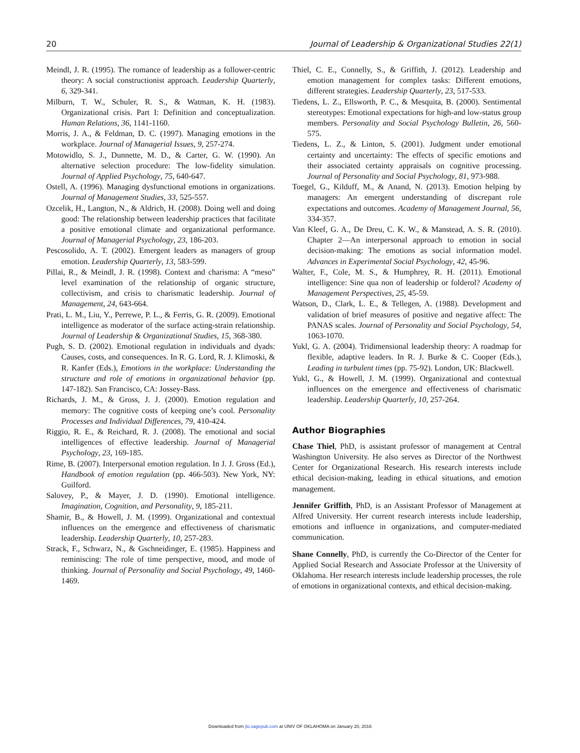20 Journal of Leadership & Organizational Studies 22(1)
Meindl, J. R. (1995). The romance of leadership as a follower-centric theory: A social constructionist approach. Leadership Quarterly, 6, 329-341.
Milburn, T. W., Schuler, R. S., & Watman, K. H. (1983). Organizational crisis. Part I: Definition and conceptualization. Human Relations, 36, 1141-1160.
Morris, J. A., & Feldman, D. C. (1997). Managing emotions in the workplace. Journal of Managerial Issues, 9, 257-274.
Motowidlo, S. J., Dunnette, M. D., & Carter, G. W. (1990). An alternative selection procedure: The low-fidelity simulation. Journal of Applied Psychology, 75, 640-647.
Ostell, A. (1996). Managing dysfunctional emotions in organizations. Journal of Management Studies, 33, 525-557.
Ozcelik, H., Langton, N., & Aldrich, H. (2008). Doing well and doing good: The relationship between leadership practices that facilitate a positive emotional climate and organizational performance. Journal of Managerial Psychology, 23, 186-203.
Pescosolido, A. T. (2002). Emergent leaders as managers of group emotion. Leadership Quarterly, 13, 583-599.
Pillai, R., & Meindl, J. R. (1998). Context and charisma: A “meso” level examination of the relationship of organic structure, collectivism, and crisis to charismatic leadership. Journal of Management, 24, 643-664.
Prati, L. M., Liu, Y., Perrewe, P. L., & Ferris, G. R. (2009). Emotional intelligence as moderator of the surface acting-strain relationship. Journal of Leadership & Organizational Studies, 15, 368-380.
Pugh, S. D. (2002). Emotional regulation in individuals and dyads: Causes, costs, and consequences. In R. G. Lord, R. J. Klimoski, & R. Kanfer (Eds.), Emotions in the workplace: Understanding the structure and role of emotions in organizational behavior (pp. 147-182). San Francisco, CA: Jossey-Bass.
Richards, J. M., & Gross, J. J. (2000). Emotion regulation and memory: The cognitive costs of keeping one’s cool. Personality Processes and Individual Differences, 79, 410-424.
Riggio, R. E., & Reichard, R. J. (2008). The emotional and social intelligences of effective leadership. Journal of Managerial Psychology, 23, 169-185.
Rime, B. (2007). Interpersonal emotion regulation. In J. J. Gross (Ed.), Handbook of emotion regulation (pp. 466-503). New York, NY: Guilford.
Salovey, P., & Mayer, J. D. (1990). Emotional intelligence. Imagination, Cognition, and Personality, 9, 185-211.
Shamir, B., & Howell, J. M. (1999). Organizational and contextual influences on the emergence and effectiveness of charismatic leadership. Leadership Quarterly, 10, 257-283.
Strack, F., Schwarz, N., & Gschneidinger, E. (1985). Happiness and reminiscing: The role of time perspective, mood, and mode of thinking. Journal of Personality and Social Psychology, 49, 1460-1469.
Thiel, C. E., Connelly, S., & Griffith, J. (2012). Leadership and emotion management for complex tasks: Different emotions, different strategies. Leadership Quarterly, 23, 517-533.
Tiedens, L. Z., Ellsworth, P. C., & Mesquita, B. (2000). Sentimental stereotypes: Emotional expectations for high-and low-status group members. Personality and Social Psychology Bulletin, 26, 560-575.
Tiedens, L. Z., & Linton, S. (2001). Judgment under emotional certainty and uncertainty: The effects of specific emotions and their associated certainty appraisals on cognitive processing. Journal of Personality and Social Psychology, 81, 973-988.
Toegel, G., Kilduff, M., & Anand, N. (2013). Emotion helping by managers: An emergent understanding of discrepant role expectations and outcomes. Academy of Management Journal, 56, 334-357.
Van Kleef, G. A., De Dreu, C. K. W., & Manstead, A. S. R. (2010). Chapter 2—An interpersonal approach to emotion in social decision-making: The emotions as social information model. Advances in Experimental Social Psychology, 42, 45-96.
Walter, F., Cole, M. S., & Humphrey, R. H. (2011). Emotional intelligence: Sine qua non of leadership or folderol? Academy of Management Perspectives, 25, 45-59.
Watson, D., Clark, L. E., & Tellegen, A. (1988). Development and validation of brief measures of positive and negative affect: The PANAS scales. Journal of Personality and Social Psychology, 54, 1063-1070.
Yukl, G. A. (2004). Tridimensional leadership theory: A roadmap for flexible, adaptive leaders. In R. J. Burke & C. Cooper (Eds.), Leading in turbulent times (pp. 75-92). London, UK: Blackwell.
Yukl, G., & Howell, J. M. (1999). Organizational and contextual influences on the emergence and effectiveness of charismatic leadership. Leadership Quarterly, 10, 257-264.
Author Biographies
Chase Thiel, PhD, is assistant professor of management at Central Washington University. He also serves as Director of the Northwest Center for Organizational Research. His research interests include ethical decision-making, leading in ethical situations, and emotion management.
Jennifer Griffith, PhD, is an Assistant Professor of Management at Alfred University. Her current research interests include leadership, emotions and influence in organizations, and computer-mediated communication.
Shane Connelly, PhD, is currently the Co-Director of the Center for Applied Social Research and Associate Professor at the University of Oklahoma. Her research interests include leadership processes, the role of emotions in organizational contexts, and ethical decision-making.
Downloaded from jlo.sagepub.com at UNIV OF OKLAHOMA on January 20, 2016